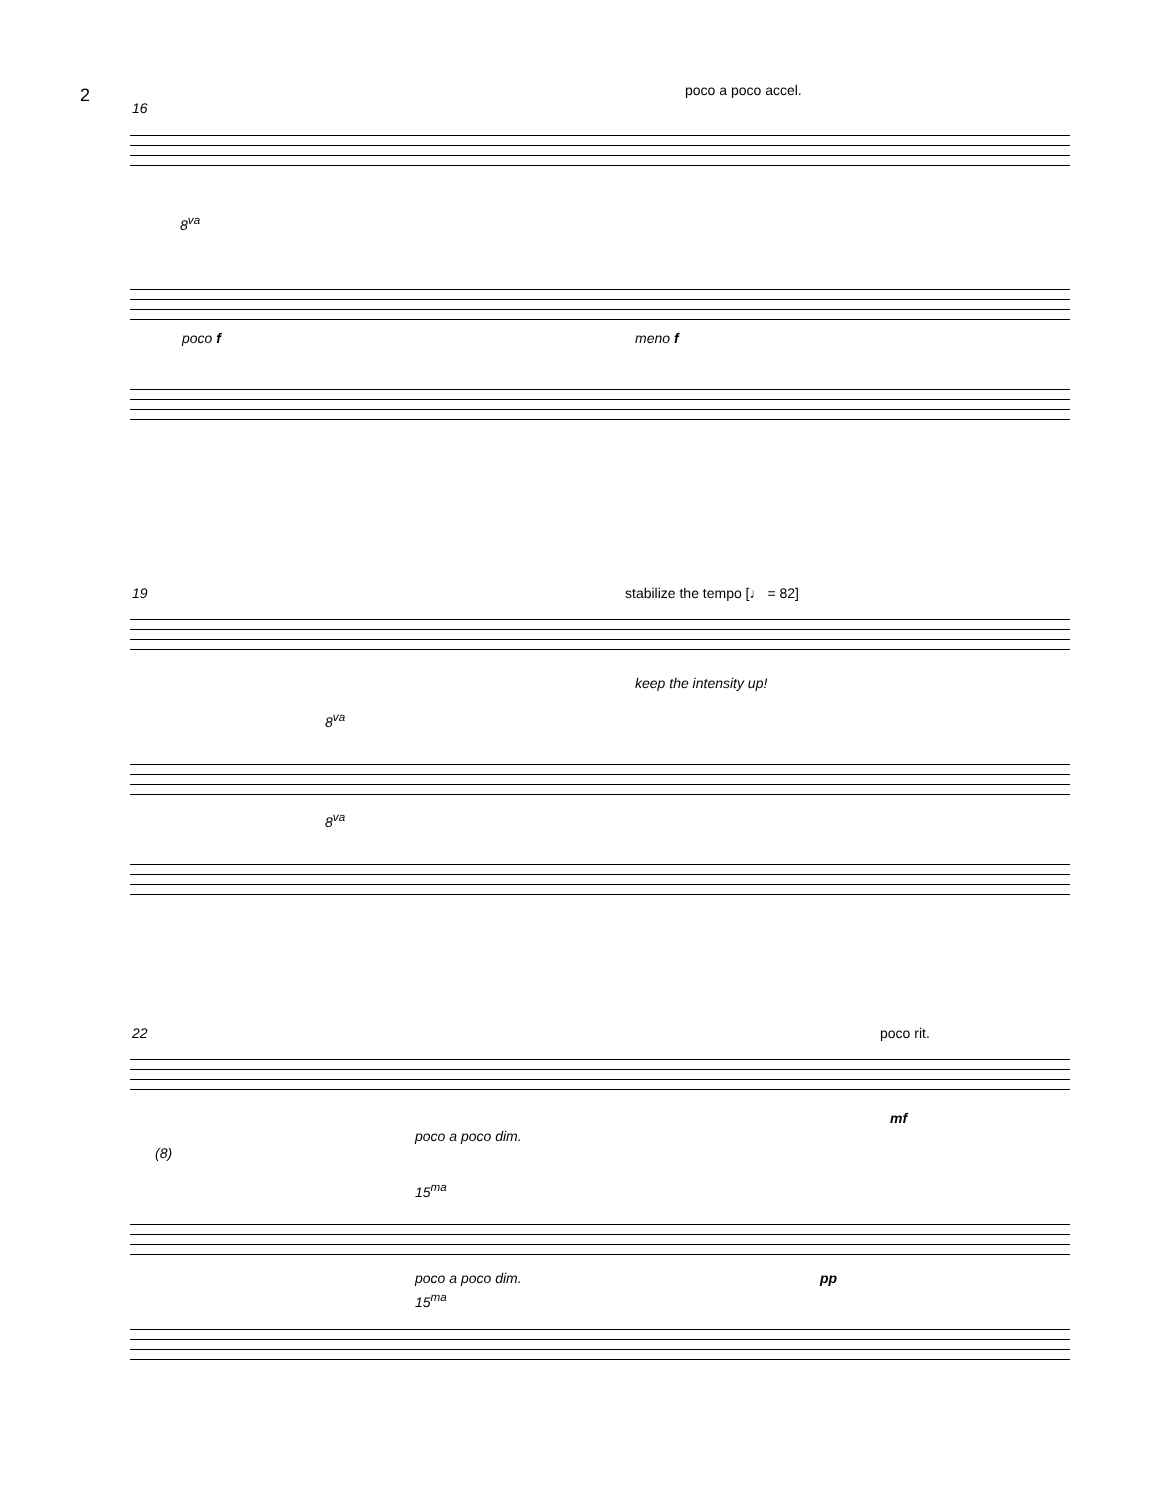2
poco a poco accel.
16
8<sup>va</sup>
poco f meno f
19 stabilize the tempo [♩ = 82]
keep the intensity up!
8<sup>va</sup>
8<sup>va</sup>
22 poco rit.
poco a poco dim.
mf
(8)
15<sup>ma</sup>
poco a poco dim. pp
15<sup>ma</sup>